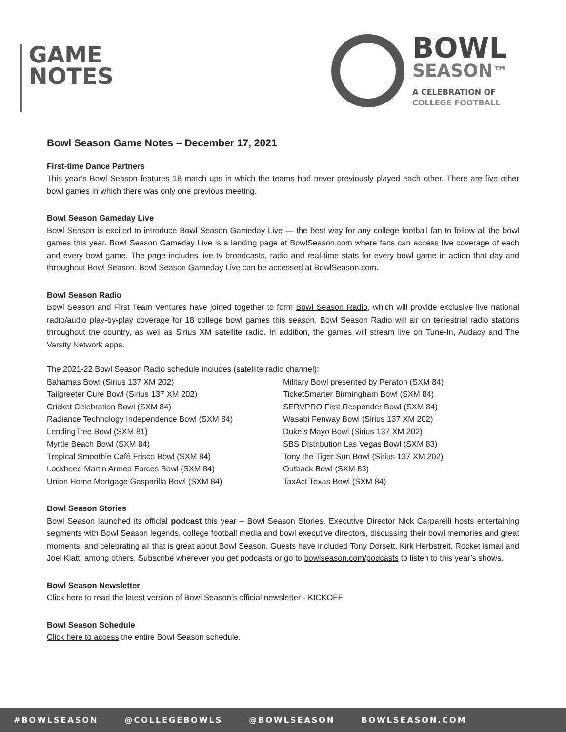GAME
NOTES
BOWL
SEASON™
A CELEBRATION OF
COLLEGE FOOTBALL
Bowl Season Game Notes – December 17, 2021
First-time Dance Partners
This year’s Bowl Season features 18 match ups in which the teams had never previously played each other. There are five other bowl games in which there was only one previous meeting.
Bowl Season Gameday Live
Bowl Season is excited to introduce Bowl Season Gameday Live — the best way for any college football fan to follow all the bowl games this year. Bowl Season Gameday Live is a landing page at BowlSeason.com where fans can access live coverage of each and every bowl game. The page includes live tv broadcasts, radio and real-time stats for every bowl game in action that day and throughout Bowl Season. Bowl Season Gameday Live can be accessed at BowlSeason.com.
Bowl Season Radio
Bowl Season and First Team Ventures have joined together to form Bowl Season Radio, which will provide exclusive live national radio/audio play-by-play coverage for 18 college bowl games this season. Bowl Season Radio will air on terrestrial radio stations throughout the country, as well as Sirius XM satellite radio. In addition, the games will stream live on Tune-In, Audacy and The Varsity Network apps.
The 2021-22 Bowl Season Radio schedule includes (satellite radio channel):
Bahamas Bowl (Sirius 137 XM 202)
Tailgreeter Cure Bowl (Sirius 137 XM 202)
Cricket Celebration Bowl (SXM 84)
Radiance Technology Independence Bowl (SXM 84)
LendingTree Bowl (SXM 81)
Myrtle Beach Bowl (SXM 84)
Tropical Smoothie Café Frisco Bowl (SXM 84)
Lockheed Martin Armed Forces Bowl (SXM 84)
Union Home Mortgage Gasparilla Bowl (SXM 84)
Military Bowl presented by Peraton (SXM 84)
TicketSmarter Birmingham Bowl (SXM 84)
SERVPRO First Responder Bowl (SXM 84)
Wasabi Fenway Bowl (Sirius 137 XM 202)
Duke’s Mayo Bowl (Sirius 137 XM 202)
SBS Distribution Las Vegas Bowl (SXM 83)
Tony the Tiger Sun Bowl (Sirius 137 XM 202)
Outback Bowl (SXM 83)
TaxAct Texas Bowl (SXM 84)
Bowl Season Stories
Bowl Season launched its official podcast this year – Bowl Season Stories. Executive Director Nick Carparelli hosts entertaining segments with Bowl Season legends, college football media and bowl executive directors, discussing their bowl memories and great moments, and celebrating all that is great about Bowl Season. Guests have included Tony Dorsett, Kirk Herbstreit, Rocket Ismail and Joel Klatt, among others. Subscribe wherever you get podcasts or go to bowlseason.com/podcasts to listen to this year’s shows.
Bowl Season Newsletter
Click here to read the latest version of Bowl Season’s official newsletter - KICKOFF
Bowl Season Schedule
Click here to access the entire Bowl Season schedule.
#BOWLSEASON @COLLEGEBOWLS @BOWLSEASON BOWLSEASON.COM